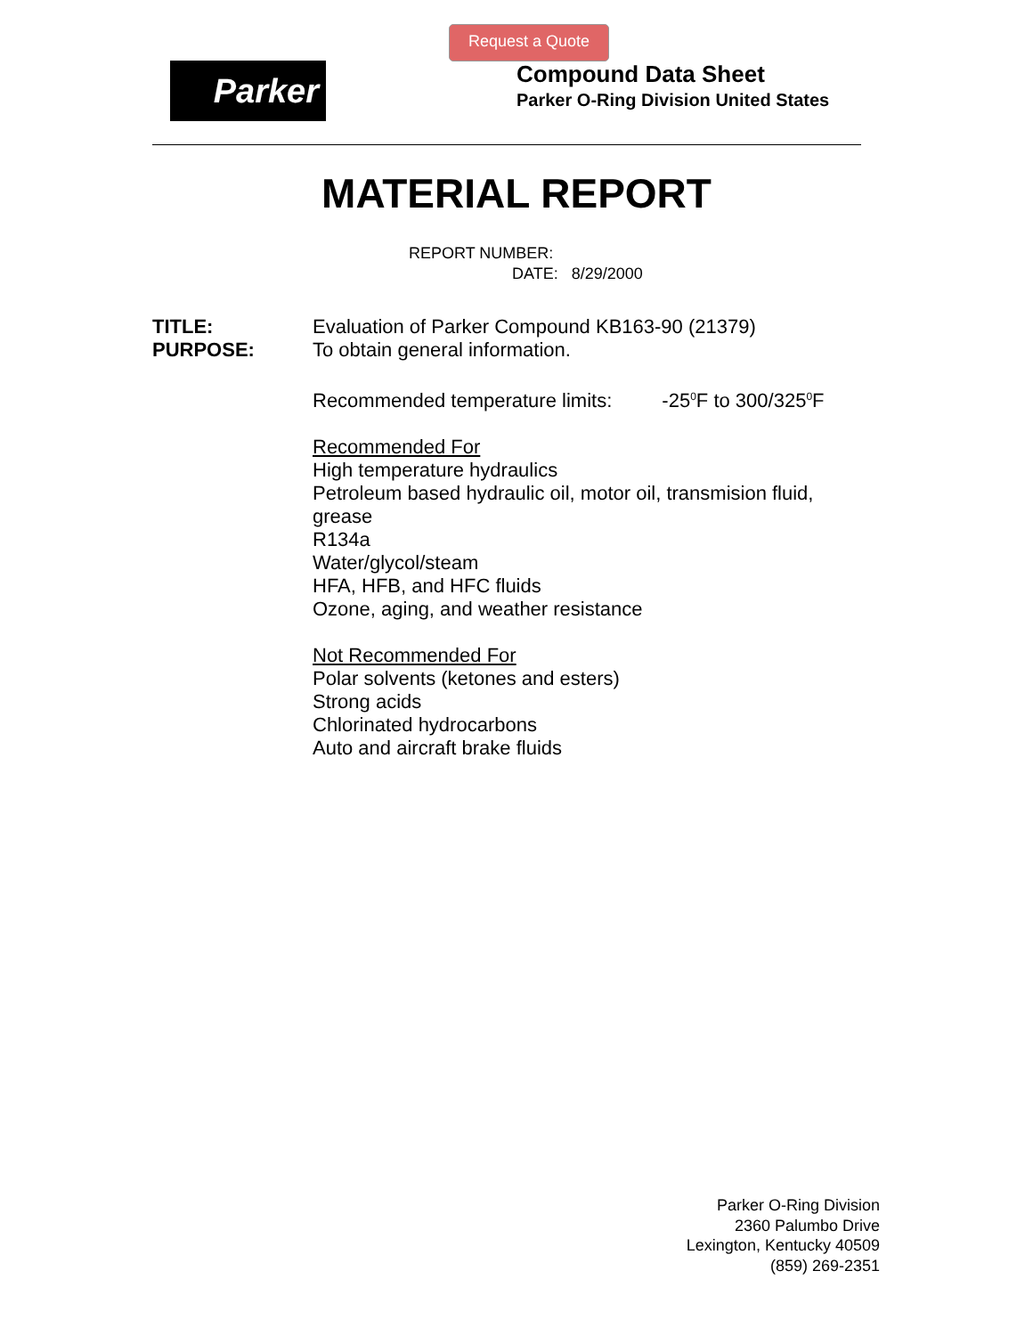Request a Quote
Parker
Compound Data Sheet
Parker O-Ring Division United States
MATERIAL REPORT
REPORT NUMBER:
DATE: 8/29/2000
TITLE: Evaluation of Parker Compound KB163-90 (21379)
PURPOSE: To obtain general information.
Recommended temperature limits: -25<sup>0</sup>F to 300/325<sup>0</sup>F
Recommended For
High temperature hydraulics
Petroleum based hydraulic oil, motor oil, transmision fluid, grease
R134a
Water/glycol/steam
HFA, HFB, and HFC fluids
Ozone, aging, and weather resistance
Not Recommended For
Polar solvents (ketones and esters)
Strong acids
Chlorinated hydrocarbons
Auto and aircraft brake fluids
Parker O-Ring Division
2360 Palumbo Drive
Lexington, Kentucky 40509
(859) 269-2351